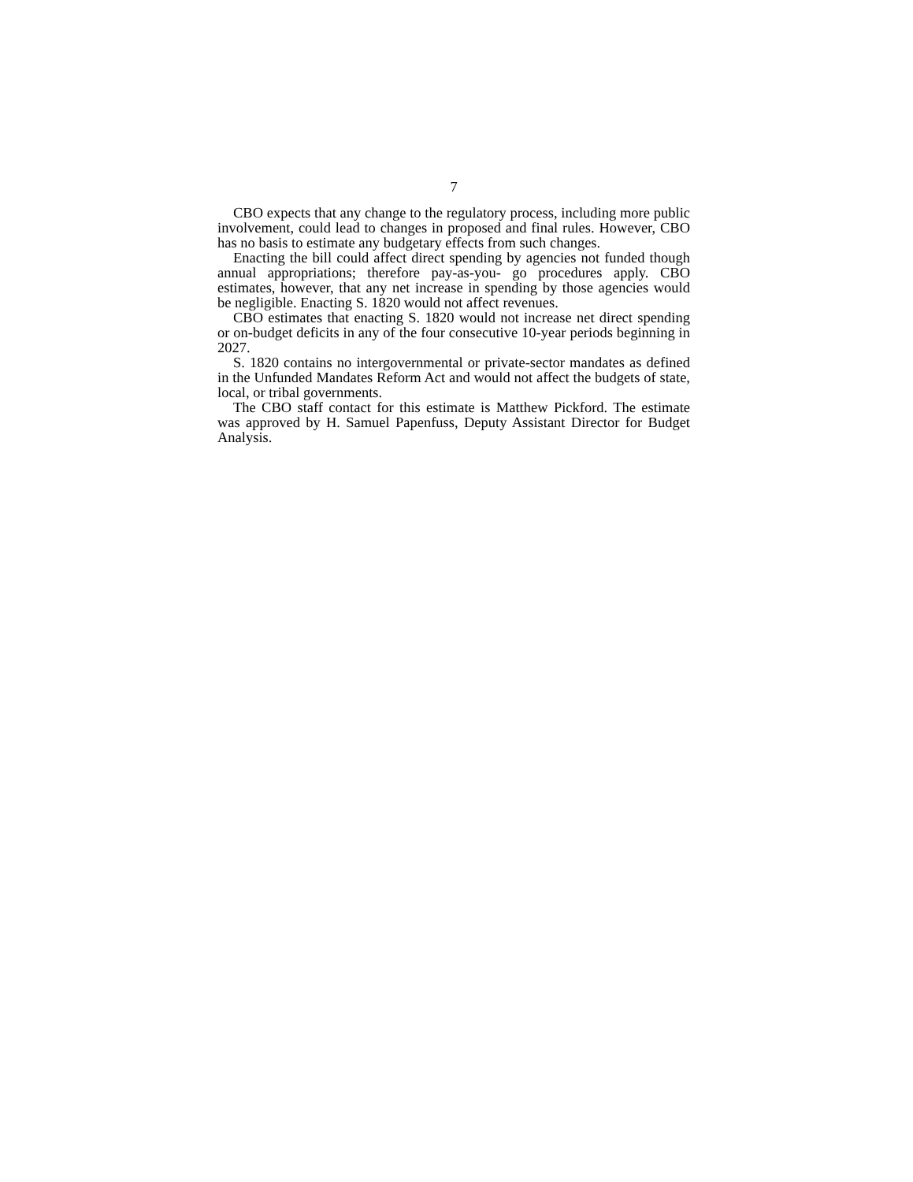7
CBO expects that any change to the regulatory process, including more public involvement, could lead to changes in proposed and final rules. However, CBO has no basis to estimate any budgetary effects from such changes.
Enacting the bill could affect direct spending by agencies not funded though annual appropriations; therefore pay-as-you- go procedures apply. CBO estimates, however, that any net increase in spending by those agencies would be negligible. Enacting S. 1820 would not affect revenues.
CBO estimates that enacting S. 1820 would not increase net direct spending or on-budget deficits in any of the four consecutive 10-year periods beginning in 2027.
S. 1820 contains no intergovernmental or private-sector mandates as defined in the Unfunded Mandates Reform Act and would not affect the budgets of state, local, or tribal governments.
The CBO staff contact for this estimate is Matthew Pickford. The estimate was approved by H. Samuel Papenfuss, Deputy Assistant Director for Budget Analysis.